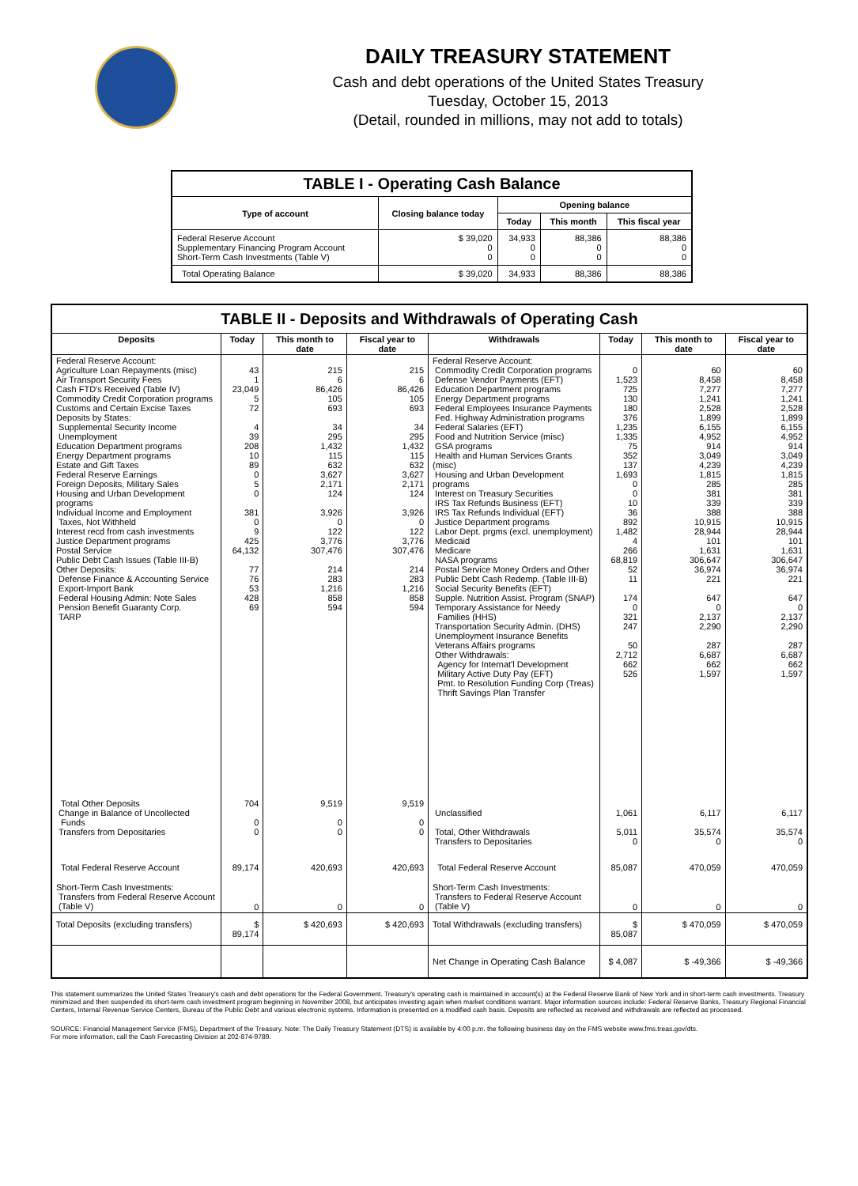DAILY TREASURY STATEMENT
Cash and debt operations of the United States Treasury
Tuesday, October 15, 2013
(Detail, rounded in millions, may not add to totals)
| TABLE I - Operating Cash Balance | | | | |
| Type of account | Closing balance today | Opening balance | | |
| | | Today | This month | This fiscal year |
| Federal Reserve Account Supplementary Financing Program Account Short-Term Cash Investments (Table V) | $ 39,020 0 0 | 34,933 0 0 | 88,386 0 0 | 88,386 0 0 |
| Total Operating Balance | $ 39,020 | 34,933 | 88,386 | 88,386 |
| TABLE II - Deposits and Withdrawals of Operating Cash | | | | | | | |
| Deposits | Today | This month to date | Fiscal year to date | Withdrawals | Today | This month to date | Fiscal year to date |
| Federal Reserve Account: Agriculture Loan Repayments (misc) Air Transport Security Fees Cash FTD's Received (Table IV) Commodity Credit Corporation programs Customs and Certain Excise Taxes Deposits by States: Supplemental Security Income Unemployment Education Department programs Energy Department programs Estate and Gift Taxes Federal Reserve Earnings Foreign Deposits, Military Sales Housing and Urban Development programs Individual Income and Employment Taxes, Not Withheld Interest recd from cash investments Justice Department programs Postal Service Public Debt Cash Issues (Table III-B) Other Deposits: Defense Finance & Accounting Service Export-Import Bank Federal Housing Admin: Note Sales Pension Benefit Guaranty Corp. TARP | 43 1 23,049 5 72 4 39 208 10 89 0 5 0 381 0 9 425 64,132 77 76 53 428 69 | 215 6 86,426 105 693 34 295 1,432 115 632 3,627 2,171 124 3,926 0 122 3,776 307,476 214 283 1,216 858 594 | 215 6 86,426 105 693 34 295 1,432 115 632 3,627 2,171 124 3,926 0 122 3,776 307,476 214 283 1,216 858 594 | Federal Reserve Account: Commodity Credit Corporation programs Defense Vendor Payments (EFT) Education Department programs Energy Department programs Federal Employees Insurance Payments Fed. Highway Administration programs Federal Salaries (EFT) Food and Nutrition Service (misc) GSA programs Health and Human Services Grants (misc) Housing and Urban Development programs Interest on Treasury Securities IRS Tax Refunds Business (EFT) IRS Tax Refunds Individual (EFT) Justice Department programs Labor Dept. prgms (excl. unemployment) Medicaid Medicare NASA programs Postal Service Money Orders and Other Public Debt Cash Redemp. (Table III-B) Social Security Benefits (EFT) Supple. Nutrition Assist. Program (SNAP) Temporary Assistance for Needy Families (HHS) Transportation Security Admin. (DHS) Unemployment Insurance Benefits Veterans Affairs programs Other Withdrawals: Agency for Internat'l Development Military Active Duty Pay (EFT) Pmt. to Resolution Funding Corp (Treas) Thrift Savings Plan Transfer | 0 1,523 725 130 180 376 1,235 1,335 75 352 137 1,693 0 0 10 36 892 1,482 4 266 68,819 52 11 174 0 321 247 50 2,712 662 526 | 60 8,458 7,277 1,241 2,528 1,899 6,155 4,952 914 3,049 4,239 1,815 285 381 339 388 10,915 28,944 101 1,631 306,647 36,974 221 647 0 2,137 2,290 287 6,687 662 1,597 | 60 8,458 7,277 1,241 2,528 1,899 6,155 4,952 914 3,049 4,239 1,815 285 381 339 388 10,915 28,944 101 1,631 306,647 36,974 221 647 0 2,137 2,290 287 6,687 662 1,597 |
| Total Other Deposits Change in Balance of Uncollected Funds Transfers from Depositaries | 704 0 0 | 9,519 0 0 | 9,519 0 0 | Unclassified Total, Other Withdrawals Transfers to Depositaries | 1,061 5,011 0 | 6,117 35,574 0 | 6,117 35,574 0 |
| Total Federal Reserve Account | 89,174 | 420,693 | 420,693 | Total Federal Reserve Account | 85,087 | 470,059 | 470,059 |
| Short-Term Cash Investments: Transfers from Federal Reserve Account (Table V) | 0 | 0 | 0 | Short-Term Cash Investments: Transfers to Federal Reserve Account (Table V) | 0 | 0 | 0 |
| Total Deposits (excluding transfers) | $ 89,174 | $ 420,693 | $ 420,693 | Total Withdrawals (excluding transfers) | $ 85,087 | $ 470,059 | $ 470,059 |
| | | | | Net Change in Operating Cash Balance | $ 4,087 | $ -49,366 | $ -49,366 |
This statement summarizes the United States Treasury's cash and debt operations for the Federal Government. Treasury's operating cash is maintained in account(s) at the Federal Reserve Bank of New York and in short-term cash investments. Treasury minimized and then suspended its short-term cash investment program beginning in November 2008, but anticipates investing again when market conditions warrant. Major information sources include: Federal Reserve Banks, Treasury Regional Financial Centers, Internal Revenue Service Centers, Bureau of the Public Debt and various electronic systems. Information is presented on a modified cash basis. Deposits are reflected as received and withdrawals are reflected as processed.
SOURCE: Financial Management Service (FMS), Department of the Treasury. Note: The Daily Treasury Statement (DTS) is available by 4:00 p.m. the following business day on the FMS website www.fms.treas.gov/dts.
For more information, call the Cash Forecasting Division at 202-874-9789.